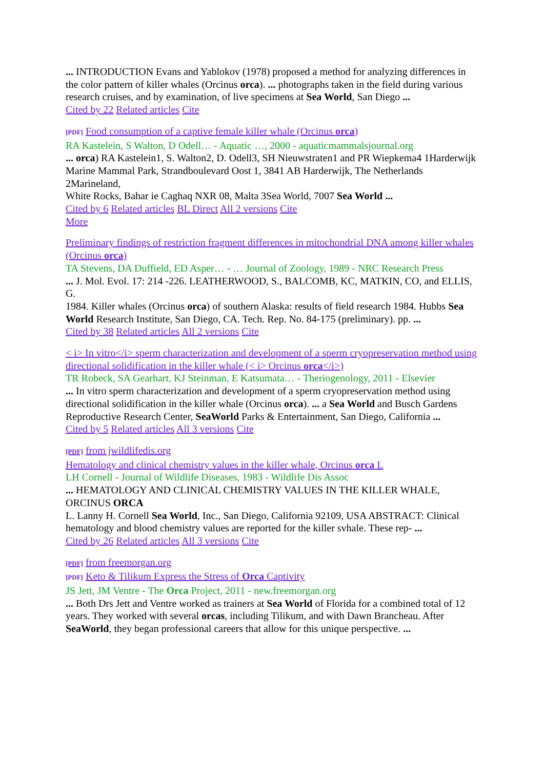... INTRODUCTION Evans and Yablokov (1978) proposed a method for analyzing differences in
the color pattern of killer whales (Orcinus orca). ... photographs taken in the field during various
research cruises, and by examination, of live specimens at Sea World, San Diego ...
Cited by 22 Related articles Cite
[PDF] Food consumption of a captive female killer whale (Orcinus orca)
RA Kastelein, S Walton, D Odell… - Aquatic …, 2000 - aquaticmammalsjournal.org
... orca) RA Kastelein1, S. Walton2, D. Odell3, SH Nieuwstraten1 and PR Wiepkema4 1Harderwijk
Marine Mammal Park, Strandboulevard Oost 1, 3841 AB Harderwijk, The Netherlands 2Marineland,
White Rocks, Bahar ie Caghaq NXR 08, Malta 3Sea World, 7007 Sea World ...
Cited by 6 Related articles BL Direct All 2 versions Cite
More
Preliminary findings of restriction fragment differences in mitochondrial DNA among killer whales (Orcinus orca)
TA Stevens, DA Duffield, ED Asper… - … Journal of Zoology, 1989 - NRC Research Press
... J. Mol. Evol. 17: 214 -226. LEATHERWOOD, S., BALCOMB, KC, MATKIN, CO, and ELLIS, G.
1984. Killer whales (Orcinus orca) of southern Alaska: results of field research 1984. Hubbs Sea
World Research Institute, San Diego, CA. Tech. Rep. No. 84-175 (preliminary). pp. ...
Cited by 38 Related articles All 2 versions Cite
< i> In vitro</i> sperm characterization and development of a sperm cryopreservation method using directional solidification in the killer whale (< i> Orcinus orca</i>)
TR Robeck, SA Gearhart, KJ Steinman, E Katsumata… - Theriogenology, 2011 - Elsevier
... In vitro sperm characterization and development of a sperm cryopreservation method using directional solidification in the killer whale (Orcinus orca). ... a Sea World and Busch Gardens
Reproductive Research Center, SeaWorld Parks & Entertainment, San Diego, California ...
Cited by 5 Related articles All 3 versions Cite
[PDF] from jwildlifedis.org
Hematology and clinical chemistry values in the killer whale, Orcinus orca L
LH Cornell - Journal of Wildlife Diseases, 1983 - Wildlife Dis Assoc
... HEMATOLOGY AND CLINICAL CHEMISTRY VALUES IN THE KILLER WHALE, ORCINUS ORCA
L. Lanny H. Cornell Sea World, Inc., San Diego, California 92109, USA ABSTRACT: Clinical
hematology and blood chemistry values are reported for the killer svhale. These rep- ...
Cited by 26 Related articles All 3 versions Cite
[PDF] from freemorgan.org
[PDF] Keto & Tilikum Express the Stress of Orca Captivity
JS Jett, JM Ventre - The Orca Project, 2011 - new.freemorgan.org
... Both Drs Jett and Ventre worked as trainers at Sea World of Florida for a combined total of 12
years. They worked with several orcas, including Tilikum, and with Dawn Brancheau. After SeaWorld, they began professional careers that allow for this unique perspective. ...